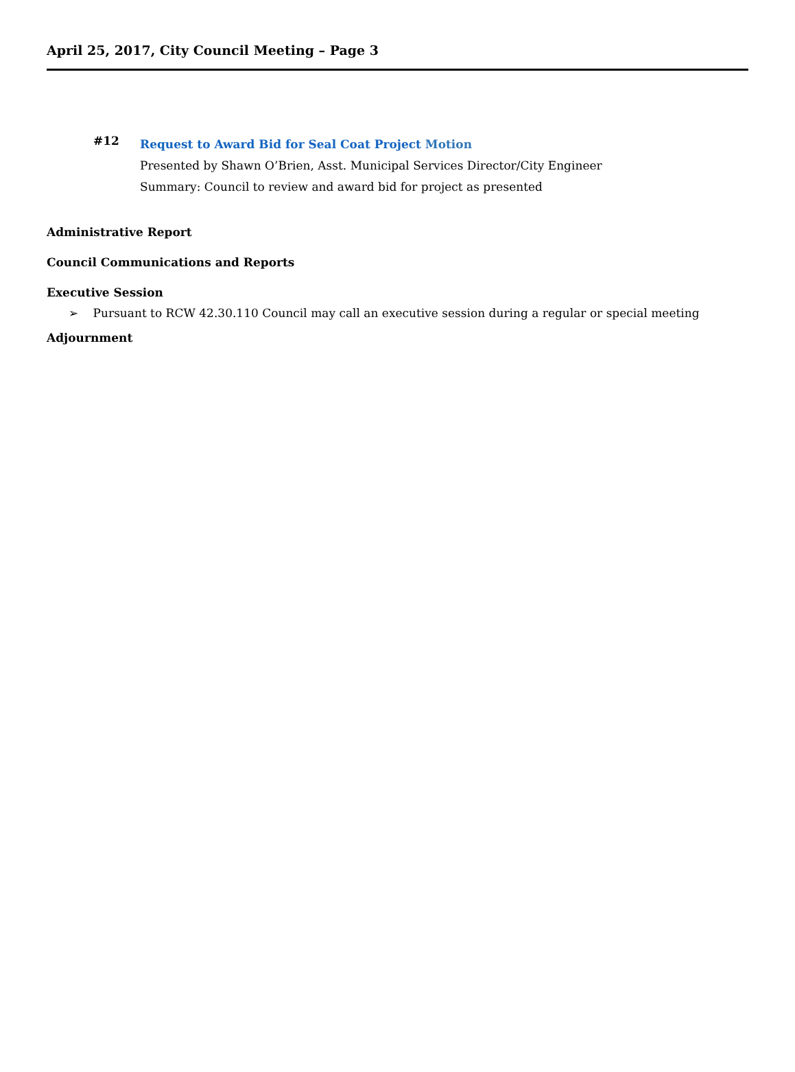April 25, 2017, City Council Meeting – Page 3
#12
Request to Award Bid for Seal Coat Project Motion
Presented by Shawn O’Brien, Asst. Municipal Services Director/City Engineer
Summary: Council to review and award bid for project as presented
Administrative Report
Council Communications and Reports
Executive Session
➢ Pursuant to RCW 42.30.110 Council may call an executive session during a regular or special meeting
Adjournment